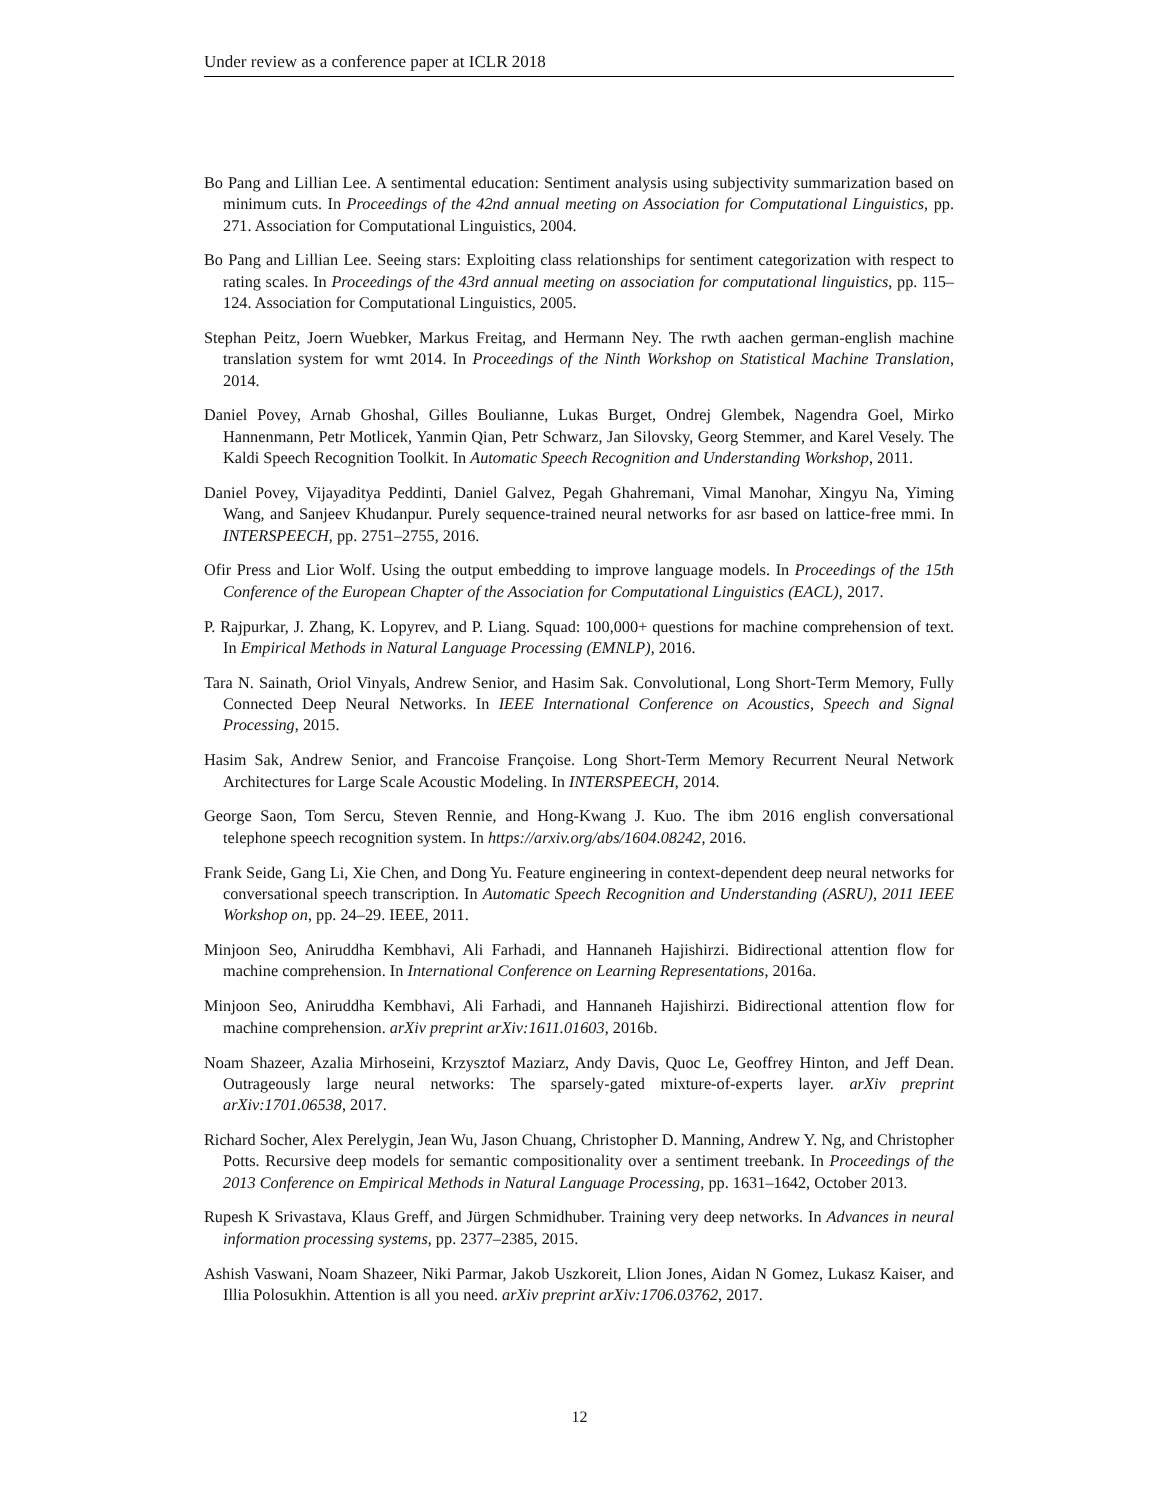Under review as a conference paper at ICLR 2018
Bo Pang and Lillian Lee. A sentimental education: Sentiment analysis using subjectivity summarization based on minimum cuts. In Proceedings of the 42nd annual meeting on Association for Computational Linguistics, pp. 271. Association for Computational Linguistics, 2004.
Bo Pang and Lillian Lee. Seeing stars: Exploiting class relationships for sentiment categorization with respect to rating scales. In Proceedings of the 43rd annual meeting on association for computational linguistics, pp. 115–124. Association for Computational Linguistics, 2005.
Stephan Peitz, Joern Wuebker, Markus Freitag, and Hermann Ney. The rwth aachen german-english machine translation system for wmt 2014. In Proceedings of the Ninth Workshop on Statistical Machine Translation, 2014.
Daniel Povey, Arnab Ghoshal, Gilles Boulianne, Lukas Burget, Ondrej Glembek, Nagendra Goel, Mirko Hannenmann, Petr Motlicek, Yanmin Qian, Petr Schwarz, Jan Silovsky, Georg Stemmer, and Karel Vesely. The Kaldi Speech Recognition Toolkit. In Automatic Speech Recognition and Understanding Workshop, 2011.
Daniel Povey, Vijayaditya Peddinti, Daniel Galvez, Pegah Ghahremani, Vimal Manohar, Xingyu Na, Yiming Wang, and Sanjeev Khudanpur. Purely sequence-trained neural networks for asr based on lattice-free mmi. In INTERSPEECH, pp. 2751–2755, 2016.
Ofir Press and Lior Wolf. Using the output embedding to improve language models. In Proceedings of the 15th Conference of the European Chapter of the Association for Computational Linguistics (EACL), 2017.
P. Rajpurkar, J. Zhang, K. Lopyrev, and P. Liang. Squad: 100,000+ questions for machine comprehension of text. In Empirical Methods in Natural Language Processing (EMNLP), 2016.
Tara N. Sainath, Oriol Vinyals, Andrew Senior, and Hasim Sak. Convolutional, Long Short-Term Memory, Fully Connected Deep Neural Networks. In IEEE International Conference on Acoustics, Speech and Signal Processing, 2015.
Hasim Sak, Andrew Senior, and Francoise Françoise. Long Short-Term Memory Recurrent Neural Network Architectures for Large Scale Acoustic Modeling. In INTERSPEECH, 2014.
George Saon, Tom Sercu, Steven Rennie, and Hong-Kwang J. Kuo. The ibm 2016 english conversational telephone speech recognition system. In https://arxiv.org/abs/1604.08242, 2016.
Frank Seide, Gang Li, Xie Chen, and Dong Yu. Feature engineering in context-dependent deep neural networks for conversational speech transcription. In Automatic Speech Recognition and Understanding (ASRU), 2011 IEEE Workshop on, pp. 24–29. IEEE, 2011.
Minjoon Seo, Aniruddha Kembhavi, Ali Farhadi, and Hannaneh Hajishirzi. Bidirectional attention flow for machine comprehension. In International Conference on Learning Representations, 2016a.
Minjoon Seo, Aniruddha Kembhavi, Ali Farhadi, and Hannaneh Hajishirzi. Bidirectional attention flow for machine comprehension. arXiv preprint arXiv:1611.01603, 2016b.
Noam Shazeer, Azalia Mirhoseini, Krzysztof Maziarz, Andy Davis, Quoc Le, Geoffrey Hinton, and Jeff Dean. Outrageously large neural networks: The sparsely-gated mixture-of-experts layer. arXiv preprint arXiv:1701.06538, 2017.
Richard Socher, Alex Perelygin, Jean Wu, Jason Chuang, Christopher D. Manning, Andrew Y. Ng, and Christopher Potts. Recursive deep models for semantic compositionality over a sentiment treebank. In Proceedings of the 2013 Conference on Empirical Methods in Natural Language Processing, pp. 1631–1642, October 2013.
Rupesh K Srivastava, Klaus Greff, and Jürgen Schmidhuber. Training very deep networks. In Advances in neural information processing systems, pp. 2377–2385, 2015.
Ashish Vaswani, Noam Shazeer, Niki Parmar, Jakob Uszkoreit, Llion Jones, Aidan N Gomez, Lukasz Kaiser, and Illia Polosukhin. Attention is all you need. arXiv preprint arXiv:1706.03762, 2017.
12